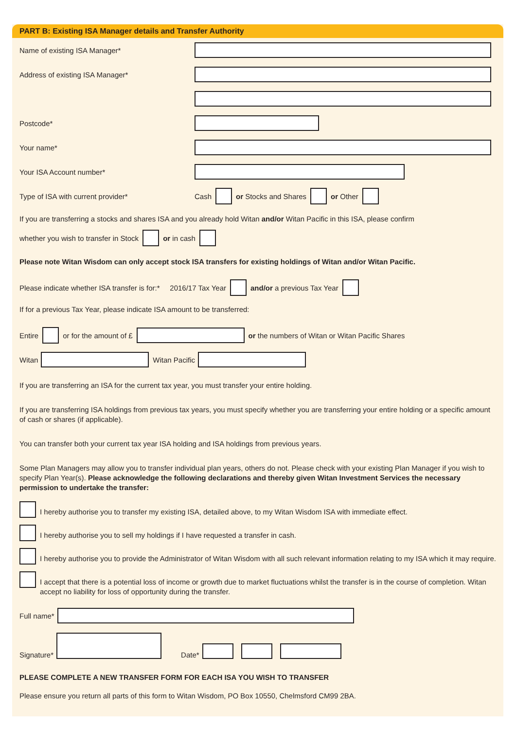PART B: Existing ISA Manager details and Transfer Authority
Name of existing ISA Manager*
Address of existing ISA Manager*
Postcode*
Your name*
Your ISA Account number*
Type of ISA with current provider* Cash or Stocks and Shares or Other
If you are transferring a stocks and shares ISA and you already hold Witan and/or Witan Pacific in this ISA, please confirm
whether you wish to transfer in Stock or in cash
Please note Witan Wisdom can only accept stock ISA transfers for existing holdings of Witan and/or Witan Pacific.
Please indicate whether ISA transfer is for:* 2016/17 Tax Year and/or a previous Tax Year
If for a previous Tax Year, please indicate ISA amount to be transferred:
Entire or for the amount of £ or the numbers of Witan or Witan Pacific Shares
Witan Witan Pacific
If you are transferring an ISA for the current tax year, you must transfer your entire holding.
If you are transferring ISA holdings from previous tax years, you must specify whether you are transferring your entire holding or a specific amount of cash or shares (if applicable).
You can transfer both your current tax year ISA holding and ISA holdings from previous years.
Some Plan Managers may allow you to transfer individual plan years, others do not. Please check with your existing Plan Manager if you wish to specify Plan Year(s). Please acknowledge the following declarations and thereby given Witan Investment Services the necessary permission to undertake the transfer:
I hereby authorise you to transfer my existing ISA, detailed above, to my Witan Wisdom ISA with immediate effect.
I hereby authorise you to sell my holdings if I have requested a transfer in cash.
I hereby authorise you to provide the Administrator of Witan Wisdom with all such relevant information relating to my ISA which it may require.
I accept that there is a potential loss of income or growth due to market fluctuations whilst the transfer is in the course of completion. Witan accept no liability for loss of opportunity during the transfer.
Full name*
Signature* Date*
PLEASE COMPLETE A NEW TRANSFER FORM FOR EACH ISA YOU WISH TO TRANSFER
Please ensure you return all parts of this form to Witan Wisdom, PO Box 10550, Chelmsford CM99 2BA.